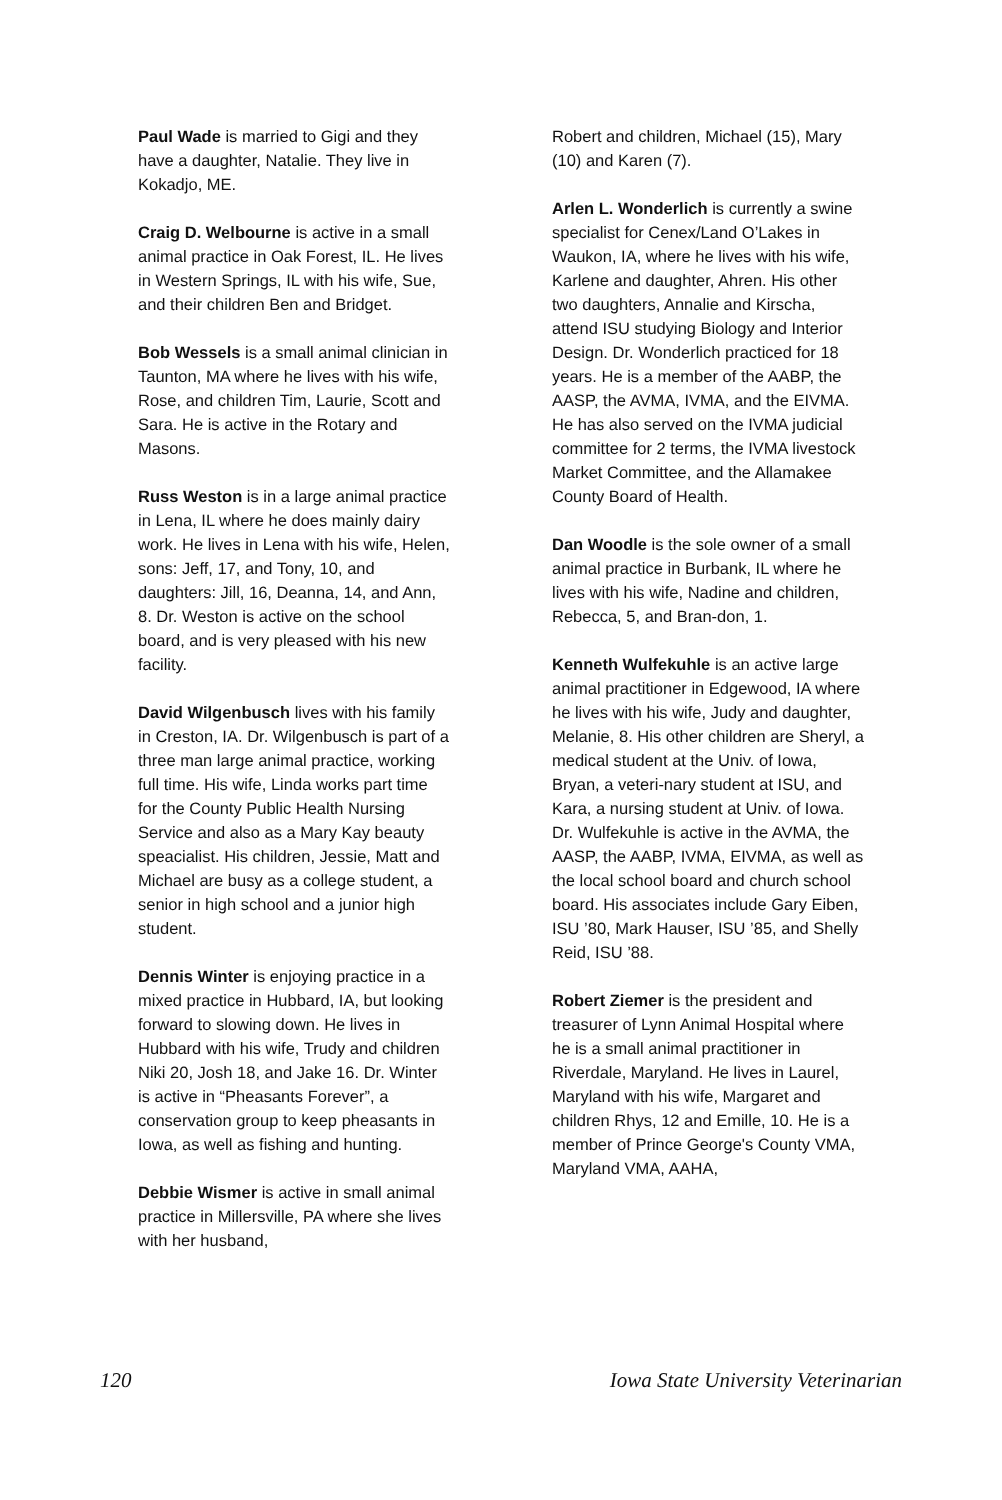Paul Wade is married to Gigi and they have a daughter, Natalie. They live in Kokadjo, ME.
Craig D. Welbourne is active in a small animal practice in Oak Forest, IL. He lives in Western Springs, IL with his wife, Sue, and their children Ben and Bridget.
Bob Wessels is a small animal clinician in Taunton, MA where he lives with his wife, Rose, and children Tim, Laurie, Scott and Sara. He is active in the Rotary and Masons.
Russ Weston is in a large animal practice in Lena, IL where he does mainly dairy work. He lives in Lena with his wife, Helen, sons: Jeff, 17, and Tony, 10, and daughters: Jill, 16, Deanna, 14, and Ann, 8. Dr. Weston is active on the school board, and is very pleased with his new facility.
David Wilgenbusch lives with his family in Creston, IA. Dr. Wilgenbusch is part of a three man large animal practice, working full time. His wife, Linda works part time for the County Public Health Nursing Service and also as a Mary Kay beauty speacialist. His children, Jessie, Matt and Michael are busy as a college student, a senior in high school and a junior high student.
Dennis Winter is enjoying practice in a mixed practice in Hubbard, IA, but looking forward to slowing down. He lives in Hubbard with his wife, Trudy and children Niki 20, Josh 18, and Jake 16. Dr. Winter is active in “Pheasants Forever”, a conservation group to keep pheasants in Iowa, as well as fishing and hunting.
Debbie Wismer is active in small animal practice in Millersville, PA where she lives with her husband,
Robert and children, Michael (15), Mary (10) and Karen (7).
Arlen L. Wonderlich is currently a swine specialist for Cenex/Land O’Lakes in Waukon, IA, where he lives with his wife, Karlene and daughter, Ahren. His other two daughters, Annalie and Kirscha, attend ISU studying Biology and Interior Design. Dr. Wonderlich practiced for 18 years. He is a member of the AABP, the AASP, the AVMA, IVMA, and the EIVMA. He has also served on the IVMA judicial committee for 2 terms, the IVMA livestock Market Committee, and the Allamakee County Board of Health.
Dan Woodle is the sole owner of a small animal practice in Burbank, IL where he lives with his wife, Nadine and children, Rebecca, 5, and Bran-don, 1.
Kenneth Wulfekuhle is an active large animal practitioner in Edgewood, IA where he lives with his wife, Judy and daughter, Melanie, 8. His other children are Sheryl, a medical student at the Univ. of Iowa, Bryan, a veteri-nary student at ISU, and Kara, a nursing student at Univ. of Iowa. Dr. Wulfekuhle is active in the AVMA, the AASP, the AABP, IVMA, EIVMA, as well as the local school board and church school board. His associates include Gary Eiben, ISU ’80, Mark Hauser, ISU ’85, and Shelly Reid, ISU ’88.
Robert Ziemer is the president and treasurer of Lynn Animal Hospital where he is a small animal practitioner in Riverdale, Maryland. He lives in Laurel, Maryland with his wife, Margaret and children Rhys, 12 and Emille, 10. He is a member of Prince George's County VMA, Maryland VMA, AAHA,
120 Iowa State University Veterinarian